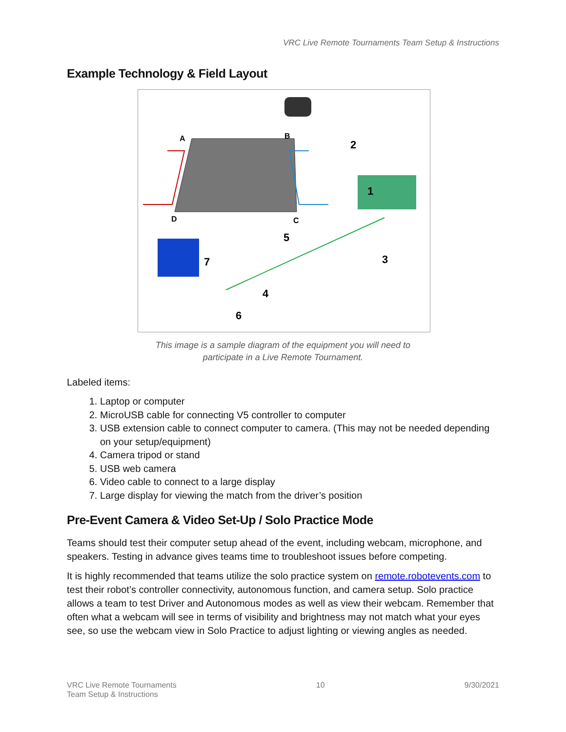VRC Live Remote Tournaments Team Setup & Instructions
Example Technology & Field Layout
A
B
D
C
2
1
3
4
5
6
7
This image is a sample diagram of the equipment you will need to
participate in a Live Remote Tournament.
Labeled items:
1. Laptop or computer
2. MicroUSB cable for connecting V5 controller to computer
3. USB extension cable to connect computer to camera. (This may not be needed depending on your setup/equipment)
4. Camera tripod or stand
5. USB web camera
6. Video cable to connect to a large display
7. Large display for viewing the match from the driver’s position
Pre-Event Camera & Video Set-Up / Solo Practice Mode
Teams should test their computer setup ahead of the event, including webcam, microphone, and speakers. Testing in advance gives teams time to troubleshoot issues before competing.
It is highly recommended that teams utilize the solo practice system on remote.robotevents.com to test their robot’s controller connectivity, autonomous function, and camera setup. Solo practice allows a team to test Driver and Autonomous modes as well as view their webcam. Remember that often what a webcam will see in terms of visibility and brightness may not match what your eyes see, so use the webcam view in Solo Practice to adjust lighting or viewing angles as needed.
VRC Live Remote Tournaments
Team Setup & Instructions
10 9/30/2021